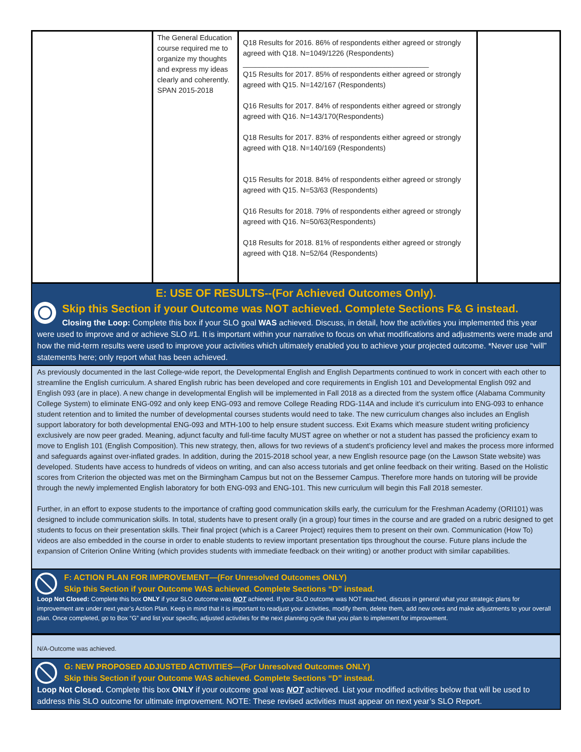| | The General Education course required me to organize my thoughts and express my ideas clearly and coherently. SPAN 2015-2018 | Q18 Results for 2016. 86% of respondents either agreed or strongly agreed with Q18. N=1049/1226 (Respondents) ______________________________________________ Q15 Results for 2017. 85% of respondents either agreed or strongly agreed with Q15. N=142/167 (Respondents) Q16 Results for 2017. 84% of respondents either agreed or strongly agreed with Q16. N=143/170(Respondents) Q18 Results for 2017. 83% of respondents either agreed or strongly agreed with Q18. N=140/169 (Respondents) Q15 Results for 2018. 84% of respondents either agreed or strongly agreed with Q15. N=53/63 (Respondents) Q16 Results for 2018. 79% of respondents either agreed or strongly agreed with Q16. N=50/63(Respondents) Q18 Results for 2018. 81% of respondents either agreed or strongly agreed with Q18. N=52/64 (Respondents) | |
E: USE OF RESULTS--(For Achieved Outcomes Only).
Skip this Section if your Outcome was NOT achieved. Complete Sections F& G instead.
Closing the Loop: Complete this box if your SLO goal WAS achieved. Discuss, in detail, how the activities you implemented this year were used to improve and or achieve SLO #1. It is important within your narrative to focus on what modifications and adjustments were made and how the mid-term results were used to improve your activities which ultimately enabled you to achieve your projected outcome. *Never use “will” statements here; only report what has been achieved.
As previously documented in the last College-wide report, the Developmental English and English Departments continued to work in concert with each other to streamline the English curriculum. A shared English rubric has been developed and core requirements in English 101 and Developmental English 092 and English 093 (are in place). A new change in developmental English will be implemented in Fall 2018 as a directed from the system office (Alabama Community College System) to eliminate ENG-092 and only keep ENG-093 and remove College Reading RDG-114A and include it’s curriculum into ENG-093 to enhance student retention and to limited the number of developmental courses students would need to take. The new curriculum changes also includes an English support laboratory for both developmental ENG-093 and MTH-100 to help ensure student success. Exit Exams which measure student writing proficiency exclusively are now peer graded. Meaning, adjunct faculty and full-time faculty MUST agree on whether or not a student has passed the proficiency exam to move to English 101 (English Composition). This new strategy, then, allows for two reviews of a student’s proficiency level and makes the process more informed and safeguards against over-inflated grades. In addition, during the 2015-2018 school year, a new English resource page (on the Lawson State website) was developed. Students have access to hundreds of videos on writing, and can also access tutorials and get online feedback on their writing. Based on the Holistic scores from Criterion the objected was met on the Birmingham Campus but not on the Bessemer Campus. Therefore more hands on tutoring will be provide through the newly implemented English laboratory for both ENG-093 and ENG-101. This new curriculum will begin this Fall 2018 semester.
Further, in an effort to expose students to the importance of crafting good communication skills early, the curriculum for the Freshman Academy (ORI101) was designed to include communication skills. In total, students have to present orally (in a group) four times in the course and are graded on a rubric designed to get students to focus on their presentation skills. Their final project (which is a Career Project) requires them to present on their own. Communication (How To) videos are also embedded in the course in order to enable students to review important presentation tips throughout the course. Future plans include the expansion of Criterion Online Writing (which provides students with immediate feedback on their writing) or another product with similar capabilities.
F: ACTION PLAN FOR IMPROVEMENT—(For Unresolved Outcomes ONLY)
Skip this Section if your Outcome WAS achieved. Complete Sections “D” instead.
Loop Not Closed: Complete this box ONLY if your SLO outcome was NOT achieved. If your SLO outcome was NOT reached, discuss in general what your strategic plans for improvement are under next year’s Action Plan. Keep in mind that it is important to readjust your activities, modify them, delete them, add new ones and make adjustments to your overall plan. Once completed, go to Box “G” and list your specific, adjusted activities for the next planning cycle that you plan to implement for improvement.
N/A-Outcome was achieved.
G: NEW PROPOSED ADJUSTED ACTIVITIES—(For Unresolved Outcomes ONLY)
Skip this Section if your Outcome WAS achieved. Complete Sections “D” instead.
Loop Not Closed. Complete this box ONLY if your outcome goal was NOT achieved. List your modified activities below that will be used to address this SLO outcome for ultimate improvement. NOTE: These revised activities must appear on next year’s SLO Report.